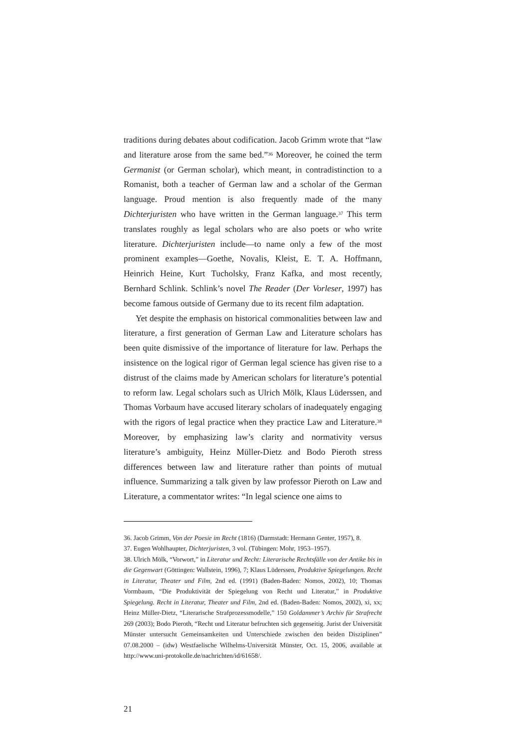traditions during debates about codification. Jacob Grimm wrote that “law and literature arose from the same bed.”<sup>36</sup> Moreover, he coined the term Germanist (or German scholar), which meant, in contradistinction to a Romanist, both a teacher of German law and a scholar of the German language. Proud mention is also frequently made of the many Dichterjuristen who have written in the German language.<sup>37</sup> This term translates roughly as legal scholars who are also poets or who write literature. Dichterjuristen include—to name only a few of the most prominent examples—Goethe, Novalis, Kleist, E. T. A. Hoffmann, Heinrich Heine, Kurt Tucholsky, Franz Kafka, and most recently, Bernhard Schlink. Schlink’s novel The Reader (Der Vorleser, 1997) has become famous outside of Germany due to its recent film adaptation.
Yet despite the emphasis on historical commonalities between law and literature, a first generation of German Law and Literature scholars has been quite dismissive of the importance of literature for law. Perhaps the insistence on the logical rigor of German legal science has given rise to a distrust of the claims made by American scholars for literature’s potential to reform law. Legal scholars such as Ulrich Mölk, Klaus Lüderssen, and Thomas Vorbaum have accused literary scholars of inadequately engaging with the rigors of legal practice when they practice Law and Literature.<sup>38</sup> Moreover, by emphasizing law’s clarity and normativity versus literature’s ambiguity, Heinz Müller-Dietz and Bodo Pieroth stress differences between law and literature rather than points of mutual influence. Summarizing a talk given by law professor Pieroth on Law and Literature, a commentator writes: “In legal science one aims to
36. Jacob Grimm, Von der Poesie im Recht (1816) (Darmstadt: Hermann Genter, 1957), 8.
37. Eugen Wohlhaupter, Dichterjuristen, 3 vol. (Tübingen: Mohr, 1953–1957).
38. Ulrich Mölk, “Vorwort,” in Literatur und Recht: Literarische Rechtsfälle von der Antike bis in die Gegenwart (Göttingen: Wallstein, 1996), 7; Klaus Lüderssen, Produktive Spiegelungen. Recht in Literatur, Theater und Film, 2nd ed. (1991) (Baden-Baden: Nomos, 2002), 10; Thomas Vormbaum, “Die Produktivität der Spiegelung von Recht und Literatur,” in Produktive Spiegelung. Recht in Literatur, Theater und Film, 2nd ed. (Baden-Baden: Nomos, 2002), xi, xx; Heinz Müller-Dietz, “Literarische Strafprozessmodelle,” 150 Goldammer’s Archiv für Strafrecht 269 (2003); Bodo Pieroth, “Recht und Literatur befruchten sich gegenseitig. Jurist der Universität Münster untersucht Gemeinsamkeiten und Unterschiede zwischen den beiden Disziplinen” 07.08.2000 – (idw) Westfaelische Wilhelms-Universität Münster, Oct. 15, 2006, available at http://www.uni-protokolle.de/nachrichten/id/61658/.
21